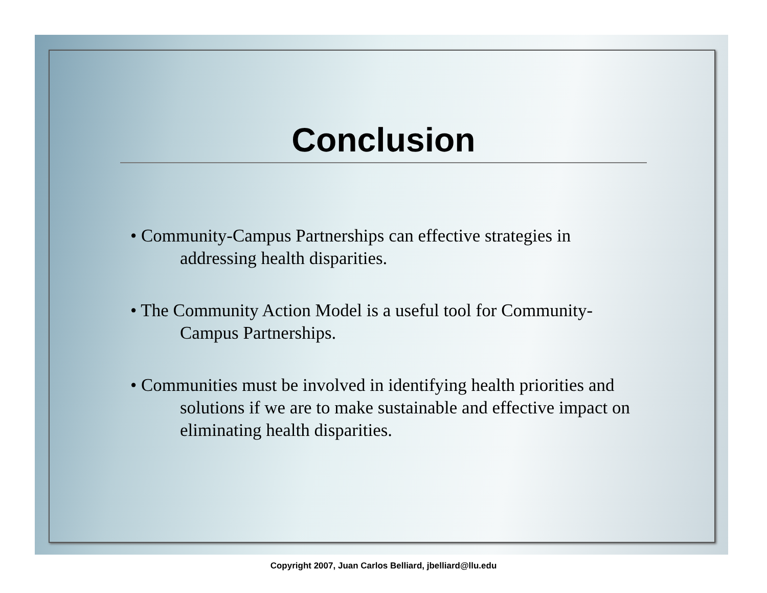Conclusion
• Community-Campus Partnerships can effective strategies in
addressing health disparities.
• The Community Action Model is a useful tool for Community-
Campus Partnerships.
• Communities must be involved in identifying health priorities and
solutions if we are to make sustainable and effective impact on eliminating health disparities.
Copyright 2007, Juan Carlos Belliard, jbelliard@llu.edu